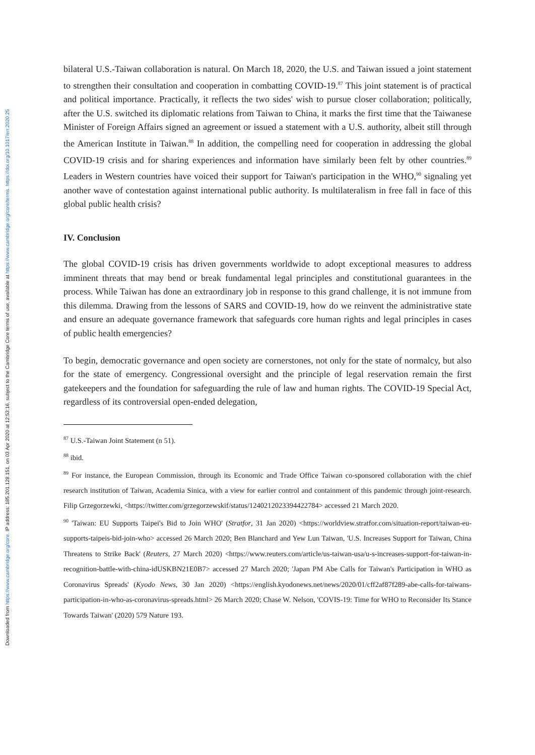Downloaded from https://www.cambridge.org/core. IP address: 185.201.128.151, on 03 Apr 2020 at 12:53:16, subject to the Cambridge Core terms of use, available at https://www.cambridge.org/core/terms. https://doi.org/10.1017/err.2020.25
bilateral U.S.-Taiwan collaboration is natural. On March 18, 2020, the U.S. and Taiwan issued a joint statement to strengthen their consultation and cooperation in combatting COVID-19.<sup>87</sup> This joint statement is of practical and political importance. Practically, it reflects the two sides' wish to pursue closer collaboration; politically, after the U.S. switched its diplomatic relations from Taiwan to China, it marks the first time that the Taiwanese Minister of Foreign Affairs signed an agreement or issued a statement with a U.S. authority, albeit still through the American Institute in Taiwan.<sup>88</sup> In addition, the compelling need for cooperation in addressing the global COVID-19 crisis and for sharing experiences and information have similarly been felt by other countries.<sup>89</sup> Leaders in Western countries have voiced their support for Taiwan's participation in the WHO,<sup>90</sup> signaling yet another wave of contestation against international public authority. Is multilateralism in free fall in face of this global public health crisis?
IV. Conclusion
The global COVID-19 crisis has driven governments worldwide to adopt exceptional measures to address imminent threats that may bend or break fundamental legal principles and constitutional guarantees in the process. While Taiwan has done an extraordinary job in response to this grand challenge, it is not immune from this dilemma. Drawing from the lessons of SARS and COVID-19, how do we reinvent the administrative state and ensure an adequate governance framework that safeguards core human rights and legal principles in cases of public health emergencies?
To begin, democratic governance and open society are cornerstones, not only for the state of normalcy, but also for the state of emergency. Congressional oversight and the principle of legal reservation remain the first gatekeepers and the foundation for safeguarding the rule of law and human rights. The COVID-19 Special Act, regardless of its controversial open-ended delegation,
<sup>87</sup> U.S.-Taiwan Joint Statement (n 51).
<sup>88</sup> ibid.
<sup>89</sup> For instance, the European Commission, through its Economic and Trade Office Taiwan co-sponsored collaboration with the chief research institution of Taiwan, Academia Sinica, with a view for earlier control and containment of this pandemic through joint-research. Filip Grzegorzewki, <https://twitter.com/grzegorzewskif/status/1240212023394422784> accessed 21 March 2020.
<sup>90</sup> 'Taiwan: EU Supports Taipei's Bid to Join WHO' (Stratfor, 31 Jan 2020) <https://worldview.stratfor.com/situation-report/taiwan-eu-supports-taipeis-bid-join-who> accessed 26 March 2020; Ben Blanchard and Yew Lun Taiwan, 'U.S. Increases Support for Taiwan, China Threatens to Strike Back' (Reuters, 27 March 2020) <https://www.reuters.com/article/us-taiwan-usa/u-s-increases-support-for-taiwan-in-recognition-battle-with-china-idUSKBN21E0B7> accessed 27 March 2020; 'Japan PM Abe Calls for Taiwan's Participation in WHO as Coronavirus Spreads' (Kyodo News, 30 Jan 2020) <https://english.kyodonews.net/news/2020/01/cff2af87f289-abe-calls-for-taiwans-participation-in-who-as-coronavirus-spreads.html> 26 March 2020; Chase W. Nelson, 'COVIS-19: Time for WHO to Reconsider Its Stance Towards Taiwan' (2020) 579 Nature 193.